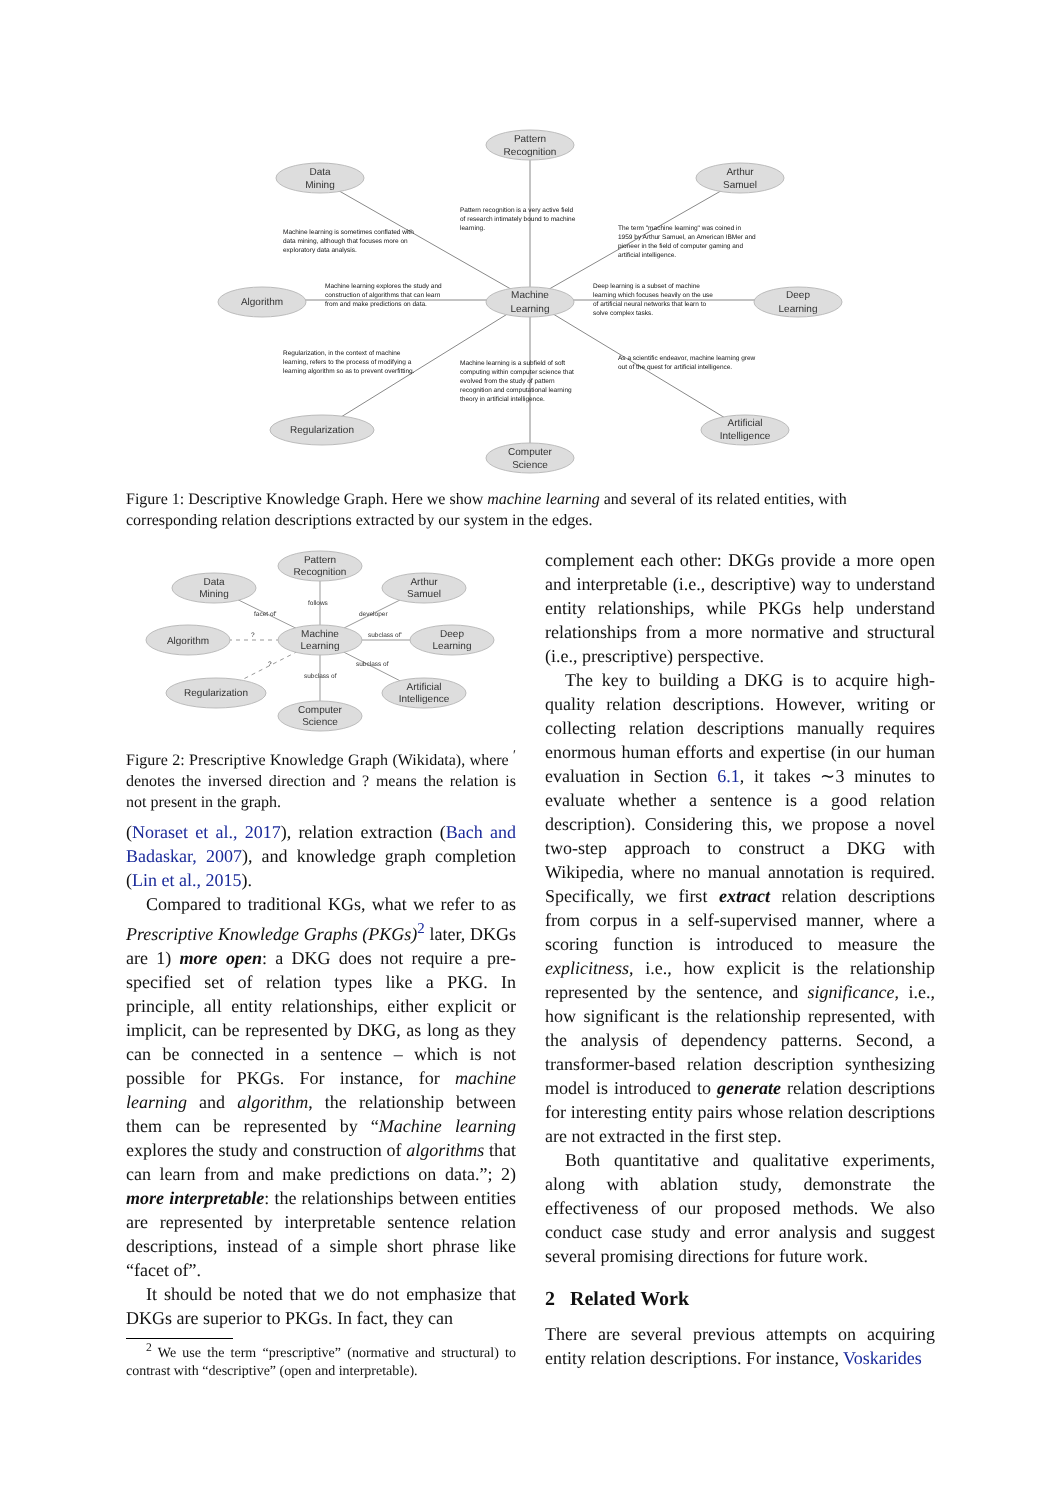Pattern
Recognition
Data
Mining
Arthur
Samuel
Algorithm
Machine
Learning
Deep
Learning
Regularization
Artificial
Intelligence
Computer
Science
Pattern recognition is a very active field
of research intimately bound to machine
learning.
Machine learning is sometimes conflated with
data mining, although that focuses more on
exploratory data analysis.
The term "machine learning" was coined in
1959 by Arthur Samuel, an American IBMer and
pioneer in the field of computer gaming and
artificial intelligence.
Machine learning explores the study and
construction of algorithms that can learn
from and make predictions on data.
Deep learning is a subset of machine
learning which focuses heavily on the use
of artificial neural networks that learn to
solve complex tasks.
Regularization, in the context of machine
learning, refers to the process of modifying a
learning algorithm so as to prevent overfitting.
Machine learning is a subfield of soft
computing within computer science that
evolved from the study of pattern
recognition and computational learning
theory in artificial intelligence.
As a scientific endeavor, machine learning grew
out of the quest for artificial intelligence.
Figure 1: Descriptive Knowledge Graph. Here we show machine learning and several of its related entities, with corresponding relation descriptions extracted by our system in the edges.
Pattern
Recognition
Data
Mining
Arthur
Samuel
Algorithm
Machine
Learning
Deep
Learning
Regularization
Artificial
Intelligence
Computer
Science
follows
facet of'
developer
subclass of'
?
?
subclass of
subclass of
Figure 2: Prescriptive Knowledge Graph (Wikidata), where <sup>′</sup> denotes the inversed direction and ? means the relation is not present in the graph.
(Noraset et al., 2017), relation extraction (Bach and Badaskar, 2007), and knowledge graph completion (Lin et al., 2015).
Compared to traditional KGs, what we refer to as Prescriptive Knowledge Graphs (PKGs)<sup>2</sup> later, DKGs are 1) more open: a DKG does not require a pre-specified set of relation types like a PKG. In principle, all entity relationships, either explicit or implicit, can be represented by DKG, as long as they can be connected in a sentence – which is not possible for PKGs. For instance, for machine learning and algorithm, the relationship between them can be represented by “Machine learning explores the study and construction of algorithms that can learn from and make predictions on data.”; 2) more interpretable: the relationships between entities are represented by interpretable sentence relation descriptions, instead of a simple short phrase like “facet of”.
It should be noted that we do not emphasize that DKGs are superior to PKGs. In fact, they can
<sup>2</sup> We use the term “prescriptive” (normative and structural) to contrast with “descriptive” (open and interpretable).
complement each other: DKGs provide a more open and interpretable (i.e., descriptive) way to understand entity relationships, while PKGs help understand relationships from a more normative and structural (i.e., prescriptive) perspective.
The key to building a DKG is to acquire high-quality relation descriptions. However, writing or collecting relation descriptions manually requires enormous human efforts and expertise (in our human evaluation in Section 6.1, it takes ∼3 minutes to evaluate whether a sentence is a good relation description). Considering this, we propose a novel two-step approach to construct a DKG with Wikipedia, where no manual annotation is required. Specifically, we first extract relation descriptions from corpus in a self-supervised manner, where a scoring function is introduced to measure the explicitness, i.e., how explicit is the relationship represented by the sentence, and significance, i.e., how significant is the relationship represented, with the analysis of dependency patterns. Second, a transformer-based relation description synthesizing model is introduced to generate relation descriptions for interesting entity pairs whose relation descriptions are not extracted in the first step.
Both quantitative and qualitative experiments, along with ablation study, demonstrate the effectiveness of our proposed methods. We also conduct case study and error analysis and suggest several promising directions for future work.
2 Related Work
There are several previous attempts on acquiring entity relation descriptions. For instance, Voskarides